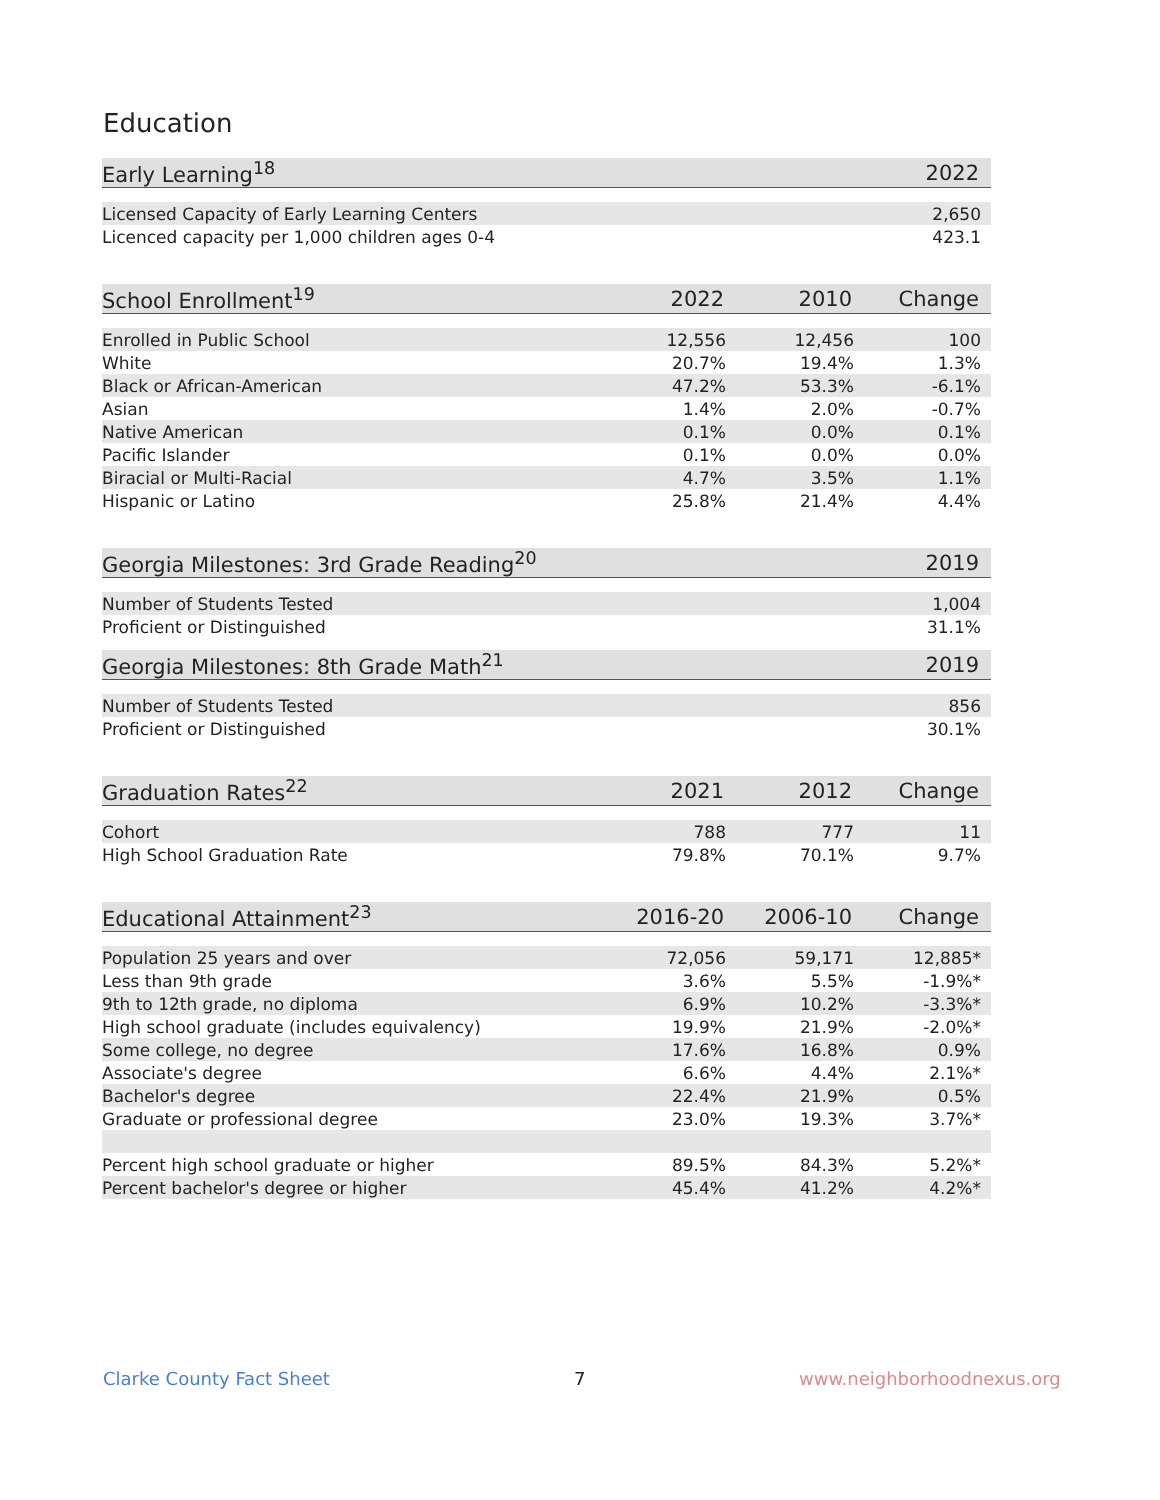Education
| Early Learning<sup>18</sup> | 2022 |
| --- | --- |
| Licensed Capacity of Early Learning Centers | 2,650 |
| Licenced capacity per 1,000 children ages 0-4 | 423.1 |
| School Enrollment<sup>19</sup> | 2022 | 2010 | Change |
| --- | --- | --- | --- |
| Enrolled in Public School | 12,556 | 12,456 | 100 |
| White | 20.7% | 19.4% | 1.3% |
| Black or African-American | 47.2% | 53.3% | -6.1% |
| Asian | 1.4% | 2.0% | -0.7% |
| Native American | 0.1% | 0.0% | 0.1% |
| Pacific Islander | 0.1% | 0.0% | 0.0% |
| Biracial or Multi-Racial | 4.7% | 3.5% | 1.1% |
| Hispanic or Latino | 25.8% | 21.4% | 4.4% |
| Georgia Milestones: 3rd Grade Reading<sup>20</sup> | 2019 |
| --- | --- |
| Number of Students Tested | 1,004 |
| Proficient or Distinguished | 31.1% |
| Georgia Milestones: 8th Grade Math<sup>21</sup> | 2019 |
| --- | --- |
| Number of Students Tested | 856 |
| Proficient or Distinguished | 30.1% |
| Graduation Rates<sup>22</sup> | 2021 | 2012 | Change |
| --- | --- | --- | --- |
| Cohort | 788 | 777 | 11 |
| High School Graduation Rate | 79.8% | 70.1% | 9.7% |
| Educational Attainment<sup>23</sup> | 2016-20 | 2006-10 | Change |
| --- | --- | --- | --- |
| Population 25 years and over | 72,056 | 59,171 | 12,885* |
| Less than 9th grade | 3.6% | 5.5% | -1.9%* |
| 9th to 12th grade, no diploma | 6.9% | 10.2% | -3.3%* |
| High school graduate (includes equivalency) | 19.9% | 21.9% | -2.0%* |
| Some college, no degree | 17.6% | 16.8% | 0.9% |
| Associate's degree | 6.6% | 4.4% | 2.1%* |
| Bachelor's degree | 22.4% | 21.9% | 0.5% |
| Graduate or professional degree | 23.0% | 19.3% | 3.7%* |
| Percent high school graduate or higher | 89.5% | 84.3% | 5.2%* |
| Percent bachelor's degree or higher | 45.4% | 41.2% | 4.2%* |
Clarke County Fact Sheet 7 www.neighborhoodnexus.org